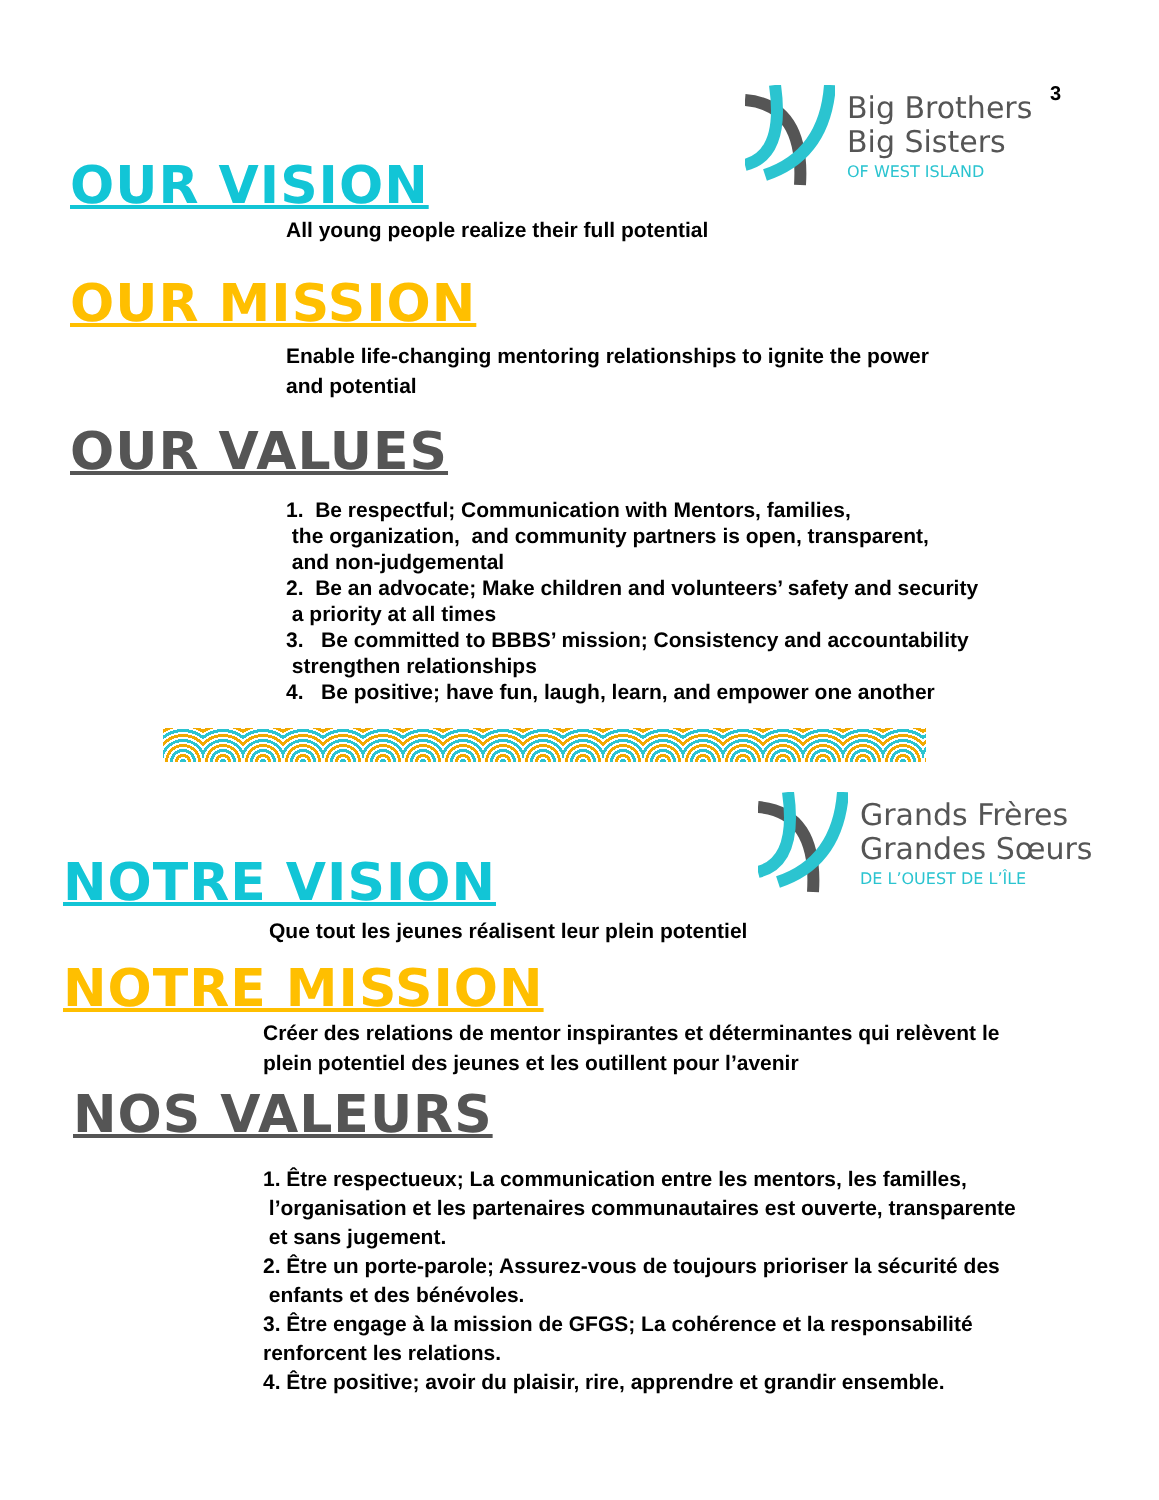3
Big Brothers
Big Sisters
OF WEST ISLAND
Grands Frères
Grandes Sœurs
DE L’OUEST DE L’ÎLE
OUR VISION
All young people realize their full potential
OUR MISSION
Enable life-changing mentoring relationships to ignite the power
and potential
OUR VALUES
1. Be respectful; Communication with Mentors, families,
the organization, and community partners is open, transparent,
and non-judgemental
2. Be an advocate; Make children and volunteers’ safety and security
a priority at all times
3. Be committed to BBBS’ mission; Consistency and accountability
strengthen relationships
4. Be positive; have fun, laugh, learn, and empower one another
NOTRE VISION
Que tout les jeunes réalisent leur plein potentiel
NOTRE MISSION
Créer des relations de mentor inspirantes et déterminantes qui relèvent le
plein potentiel des jeunes et les outillent pour l’avenir
NOS VALEURS
1. Être respectueux; La communication entre les mentors, les familles,
l’organisation et les partenaires communautaires est ouverte, transparente
et sans jugement.
2. Être un porte-parole; Assurez-vous de toujours prioriser la sécurité des
enfants et des bénévoles.
3. Être engage à la mission de GFGS; La cohérence et la responsabilité
renforcent les relations.
4. Être positive; avoir du plaisir, rire, apprendre et grandir ensemble.